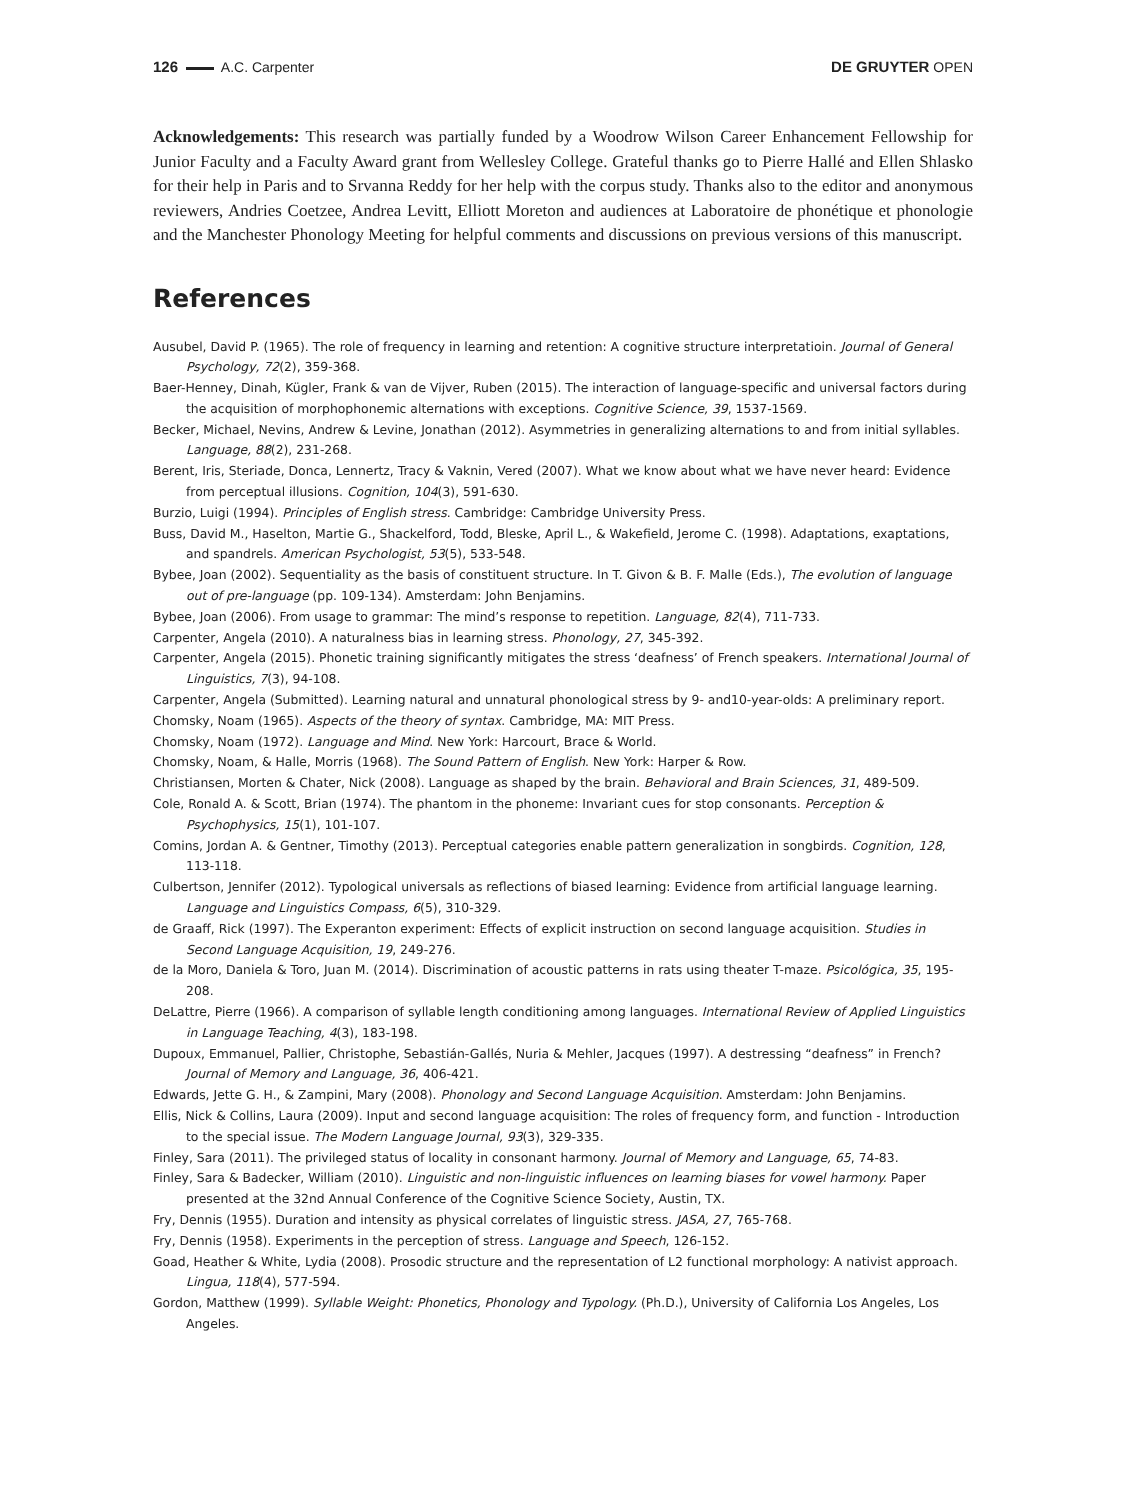126 A.C. Carpenter DE GRUYTER OPEN
Acknowledgements: This research was partially funded by a Woodrow Wilson Career Enhancement Fellowship for Junior Faculty and a Faculty Award grant from Wellesley College. Grateful thanks go to Pierre Hallé and Ellen Shlasko for their help in Paris and to Srvanna Reddy for her help with the corpus study. Thanks also to the editor and anonymous reviewers, Andries Coetzee, Andrea Levitt, Elliott Moreton and audiences at Laboratoire de phonétique et phonologie and the Manchester Phonology Meeting for helpful comments and discussions on previous versions of this manuscript.
References
Ausubel, David P. (1965). The role of frequency in learning and retention: A cognitive structure interpretatioin. Journal of General Psychology, 72(2), 359-368.
Baer-Henney, Dinah, Kügler, Frank & van de Vijver, Ruben (2015). The interaction of language-specific and universal factors during the acquisition of morphophonemic alternations with exceptions. Cognitive Science, 39, 1537-1569.
Becker, Michael, Nevins, Andrew & Levine, Jonathan (2012). Asymmetries in generalizing alternations to and from initial syllables. Language, 88(2), 231-268.
Berent, Iris, Steriade, Donca, Lennertz, Tracy & Vaknin, Vered (2007). What we know about what we have never heard: Evidence from perceptual illusions. Cognition, 104(3), 591-630.
Burzio, Luigi (1994). Principles of English stress. Cambridge: Cambridge University Press.
Buss, David M., Haselton, Martie G., Shackelford, Todd, Bleske, April L., & Wakefield, Jerome C. (1998). Adaptations, exaptations, and spandrels. American Psychologist, 53(5), 533-548.
Bybee, Joan (2002). Sequentiality as the basis of constituent structure. In T. Givon & B. F. Malle (Eds.), The evolution of language out of pre-language (pp. 109-134). Amsterdam: John Benjamins.
Bybee, Joan (2006). From usage to grammar: The mind’s response to repetition. Language, 82(4), 711-733.
Carpenter, Angela (2010). A naturalness bias in learning stress. Phonology, 27, 345-392.
Carpenter, Angela (2015). Phonetic training significantly mitigates the stress ‘deafness’ of French speakers. International Journal of Linguistics, 7(3), 94-108.
Carpenter, Angela (Submitted). Learning natural and unnatural phonological stress by 9- and10-year-olds: A preliminary report.
Chomsky, Noam (1965). Aspects of the theory of syntax. Cambridge, MA: MIT Press.
Chomsky, Noam (1972). Language and Mind. New York: Harcourt, Brace & World.
Chomsky, Noam, & Halle, Morris (1968). The Sound Pattern of English. New York: Harper & Row.
Christiansen, Morten & Chater, Nick (2008). Language as shaped by the brain. Behavioral and Brain Sciences, 31, 489-509.
Cole, Ronald A. & Scott, Brian (1974). The phantom in the phoneme: Invariant cues for stop consonants. Perception & Psychophysics, 15(1), 101-107.
Comins, Jordan A. & Gentner, Timothy (2013). Perceptual categories enable pattern generalization in songbirds. Cognition, 128, 113-118.
Culbertson, Jennifer (2012). Typological universals as reflections of biased learning: Evidence from artificial language learning. Language and Linguistics Compass, 6(5), 310-329.
de Graaff, Rick (1997). The Experanton experiment: Effects of explicit instruction on second language acquisition. Studies in Second Language Acquisition, 19, 249-276.
de la Moro, Daniela & Toro, Juan M. (2014). Discrimination of acoustic patterns in rats using theater T-maze. Psicológica, 35, 195-208.
DeLattre, Pierre (1966). A comparison of syllable length conditioning among languages. International Review of Applied Linguistics in Language Teaching, 4(3), 183-198.
Dupoux, Emmanuel, Pallier, Christophe, Sebastián-Gallés, Nuria & Mehler, Jacques (1997). A destressing “deafness” in French? Journal of Memory and Language, 36, 406-421.
Edwards, Jette G. H., & Zampini, Mary (2008). Phonology and Second Language Acquisition. Amsterdam: John Benjamins.
Ellis, Nick & Collins, Laura (2009). Input and second language acquisition: The roles of frequency form, and function - Introduction to the special issue. The Modern Language Journal, 93(3), 329-335.
Finley, Sara (2011). The privileged status of locality in consonant harmony. Journal of Memory and Language, 65, 74-83.
Finley, Sara & Badecker, William (2010). Linguistic and non-linguistic influences on learning biases for vowel harmony. Paper presented at the 32nd Annual Conference of the Cognitive Science Society, Austin, TX.
Fry, Dennis (1955). Duration and intensity as physical correlates of linguistic stress. JASA, 27, 765-768.
Fry, Dennis (1958). Experiments in the perception of stress. Language and Speech, 126-152.
Goad, Heather & White, Lydia (2008). Prosodic structure and the representation of L2 functional morphology: A nativist approach. Lingua, 118(4), 577-594.
Gordon, Matthew (1999). Syllable Weight: Phonetics, Phonology and Typology. (Ph.D.), University of California Los Angeles, Los Angeles.